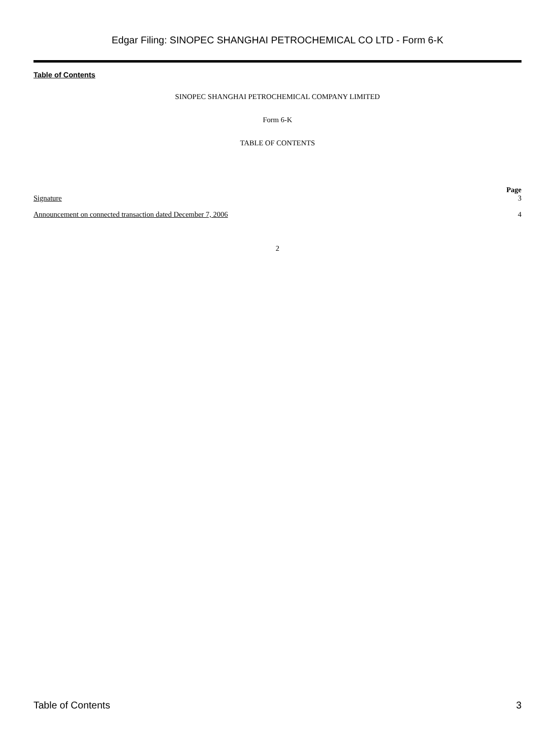Edgar Filing: SINOPEC SHANGHAI PETROCHEMICAL CO LTD - Form 6-K
Table of Contents
SINOPEC SHANGHAI PETROCHEMICAL COMPANY LIMITED
Form 6-K
TABLE OF CONTENTS
| | Page |
| Signature | 3 |
| Announcement on connected transaction dated December 7, 2006 | 4 |
2
Table of Contents 3